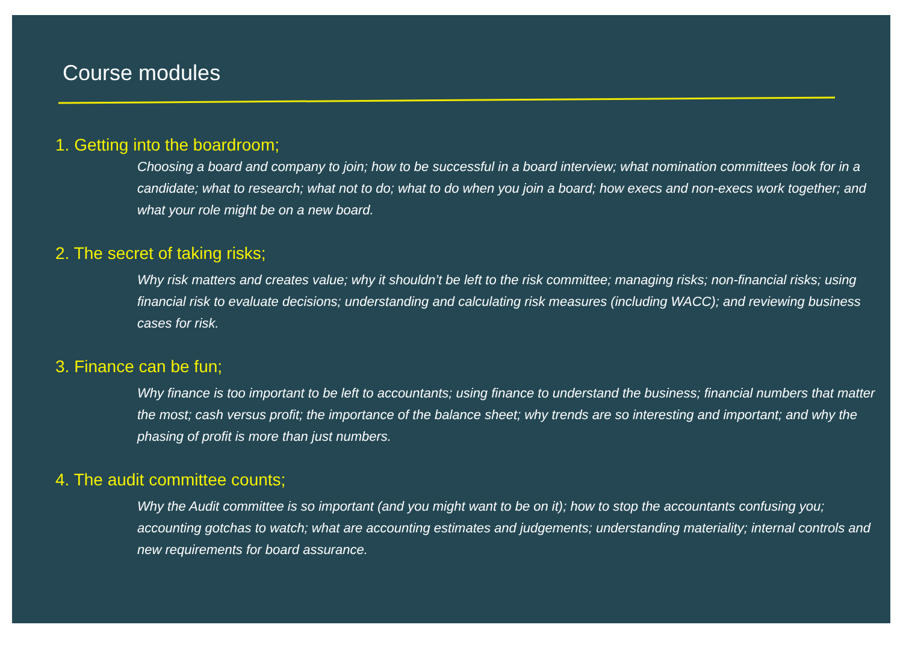Course modules
1. Getting into the boardroom;
Choosing a board and company to join; how to be successful in a board interview; what nomination committees look for in a candidate; what to research; what not to do; what to do when you join a board; how execs and non-execs work together; and what your role might be on a new board.
2. The secret of taking risks;
Why risk matters and creates value; why it shouldn’t be left to the risk committee; managing risks; non-financial risks; using financial risk to evaluate decisions; understanding and calculating risk measures (including WACC); and reviewing business cases for risk.
3. Finance can be fun;
Why finance is too important to be left to accountants; using finance to understand the business; financial numbers that matter the most; cash versus profit; the importance of the balance sheet; why trends are so interesting and important; and why the phasing of profit is more than just numbers.
4. The audit committee counts;
Why the Audit committee is so important (and you might want to be on it); how to stop the accountants confusing you; accounting gotchas to watch; what are accounting estimates and judgements; understanding materiality; internal controls and new requirements for board assurance.